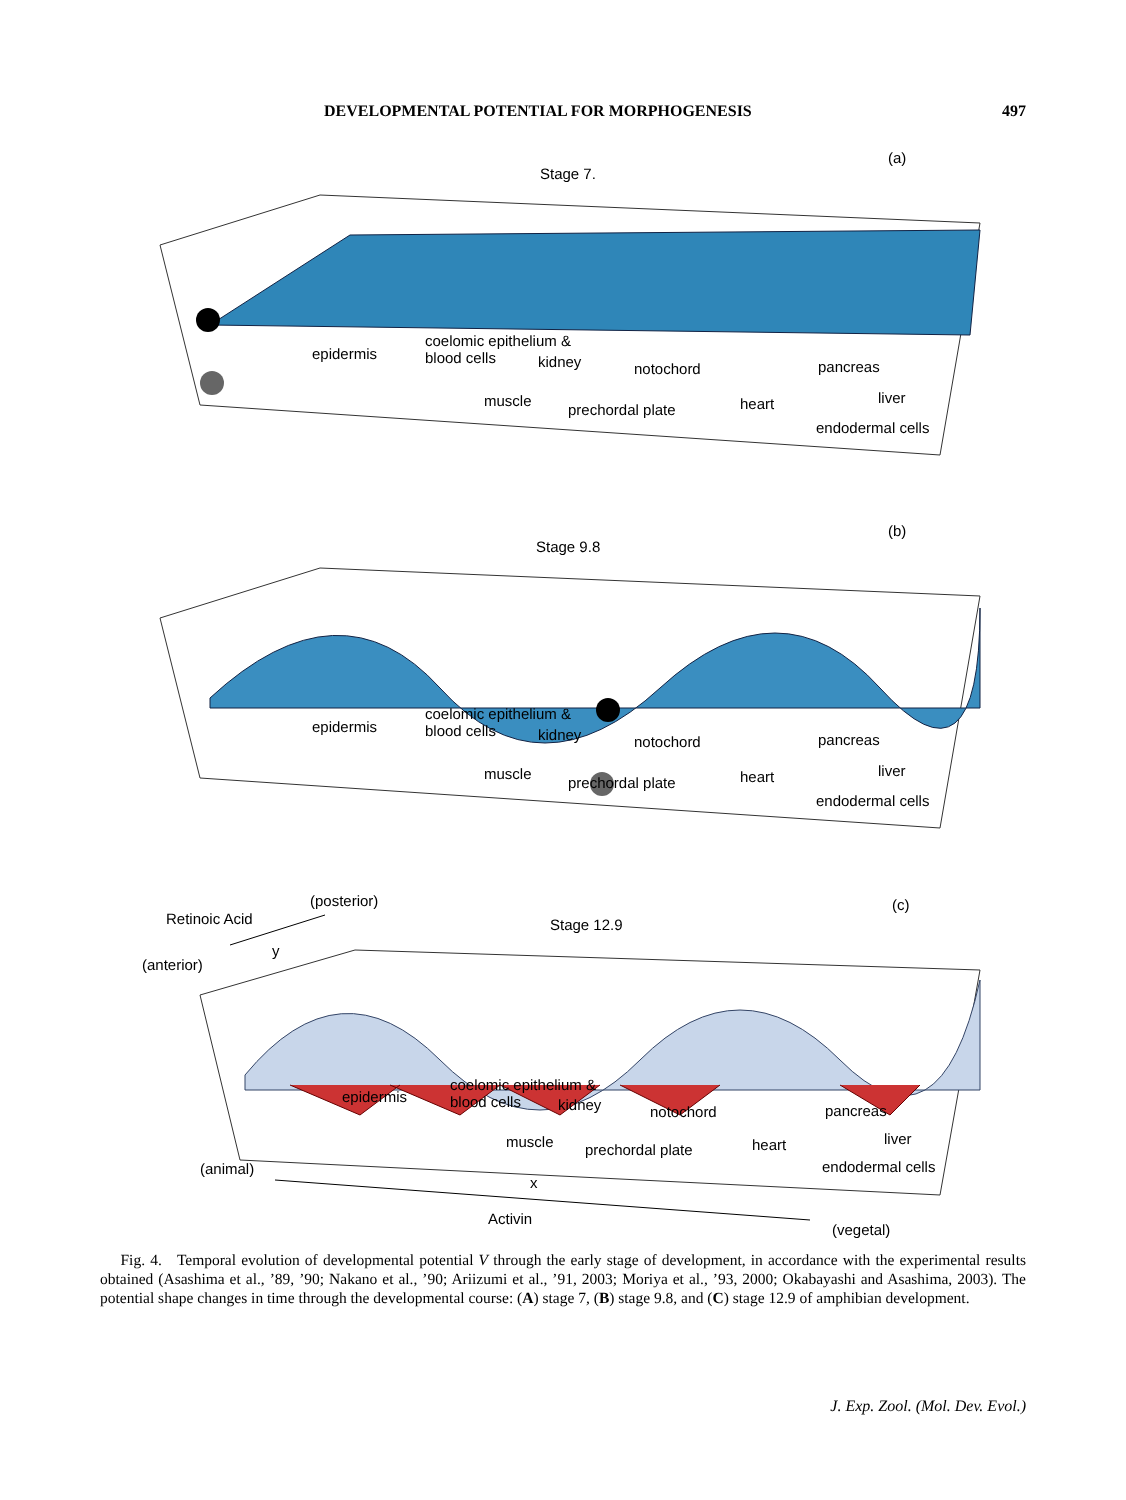DEVELOPMENTAL POTENTIAL FOR MORPHOGENESIS 497
Stage 7.
(a)
epidermis
coelomic epithelium &
blood cells
kidney notochord pancreas
muscle
prechordal plate heart liver
endodermal cells
Stage 9.8
(b)
epidermis
coelomic epithelium &
blood cells
kidney notochord pancreas
muscle
prechordal plate heart liver
endodermal cells
Retinoic Acid
(posterior)
y
(anterior)
Stage 12.9
(c)
epidermis
coelomic epithelium &
blood cells
kidney notochord pancreas
muscle prechordal plate heart liver
endodermal cells
(animal)
x
Activin
(vegetal)
Fig. 4. Temporal evolution of developmental potential V through the early stage of development, in accordance with the experimental results obtained (Asashima et al., ’89, ’90; Nakano et al., ’90; Ariizumi et al., ’91, 2003; Moriya et al., ’93, 2000; Okabayashi and Asashima, 2003). The potential shape changes in time through the developmental course: (A) stage 7, (B) stage 9.8, and (C) stage 12.9 of amphibian development.
J. Exp. Zool. (Mol. Dev. Evol.)